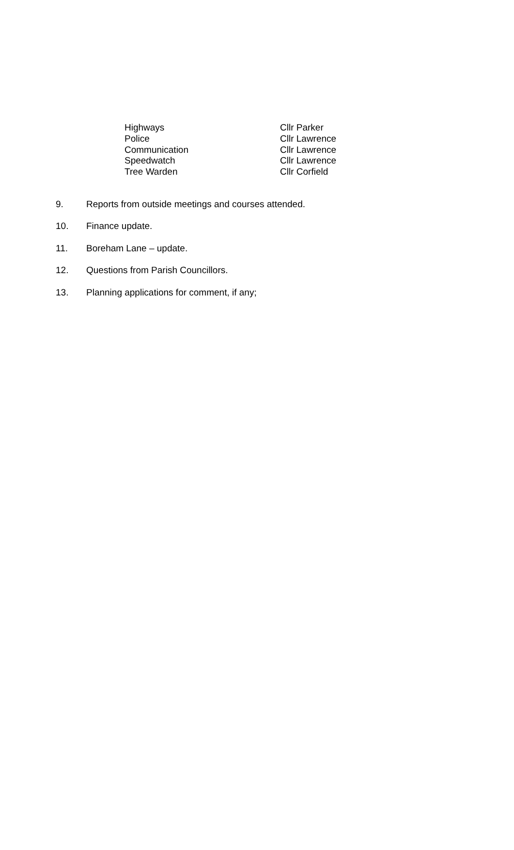Highways
Cllr Parker
Police
Cllr Lawrence
Communication
Cllr Lawrence
Speedwatch
Cllr Lawrence
Tree Warden
Cllr Corfield
9. Reports from outside meetings and courses attended.
10. Finance update.
11. Boreham Lane – update.
12. Questions from Parish Councillors.
13. Planning applications for comment, if any;